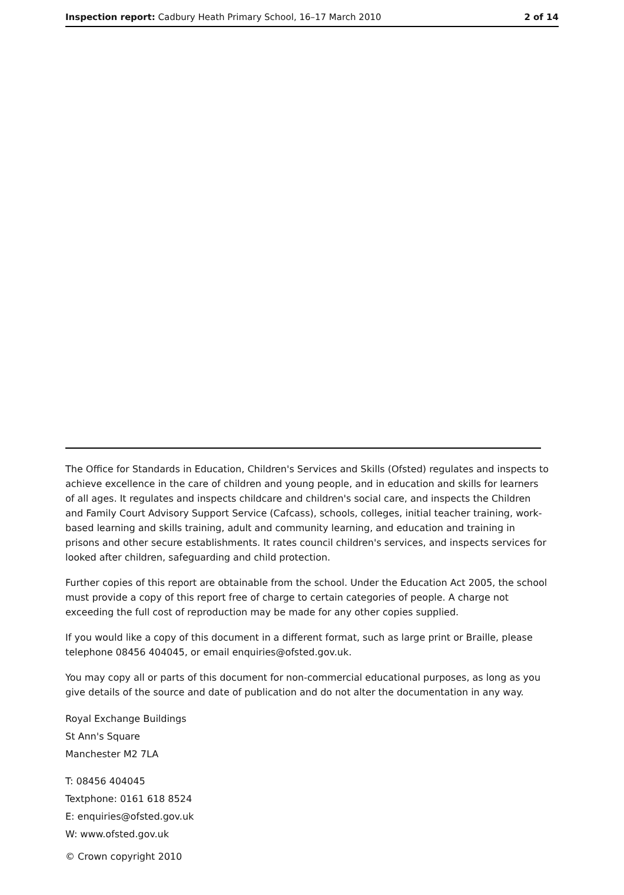Inspection report: Cadbury Heath Primary School, 16–17 March 2010
2 of 14
The Office for Standards in Education, Children's Services and Skills (Ofsted) regulates and inspects to achieve excellence in the care of children and young people, and in education and skills for learners of all ages. It regulates and inspects childcare and children's social care, and inspects the Children and Family Court Advisory Support Service (Cafcass), schools, colleges, initial teacher training, work-based learning and skills training, adult and community learning, and education and training in prisons and other secure establishments. It rates council children's services, and inspects services for looked after children, safeguarding and child protection.
Further copies of this report are obtainable from the school. Under the Education Act 2005, the school must provide a copy of this report free of charge to certain categories of people. A charge not exceeding the full cost of reproduction may be made for any other copies supplied.
If you would like a copy of this document in a different format, such as large print or Braille, please telephone 08456 404045, or email enquiries@ofsted.gov.uk.
You may copy all or parts of this document for non-commercial educational purposes, as long as you give details of the source and date of publication and do not alter the documentation in any way.
Royal Exchange Buildings
St Ann's Square
Manchester M2 7LA
T: 08456 404045
Textphone: 0161 618 8524
E: enquiries@ofsted.gov.uk
W: www.ofsted.gov.uk
© Crown copyright 2010